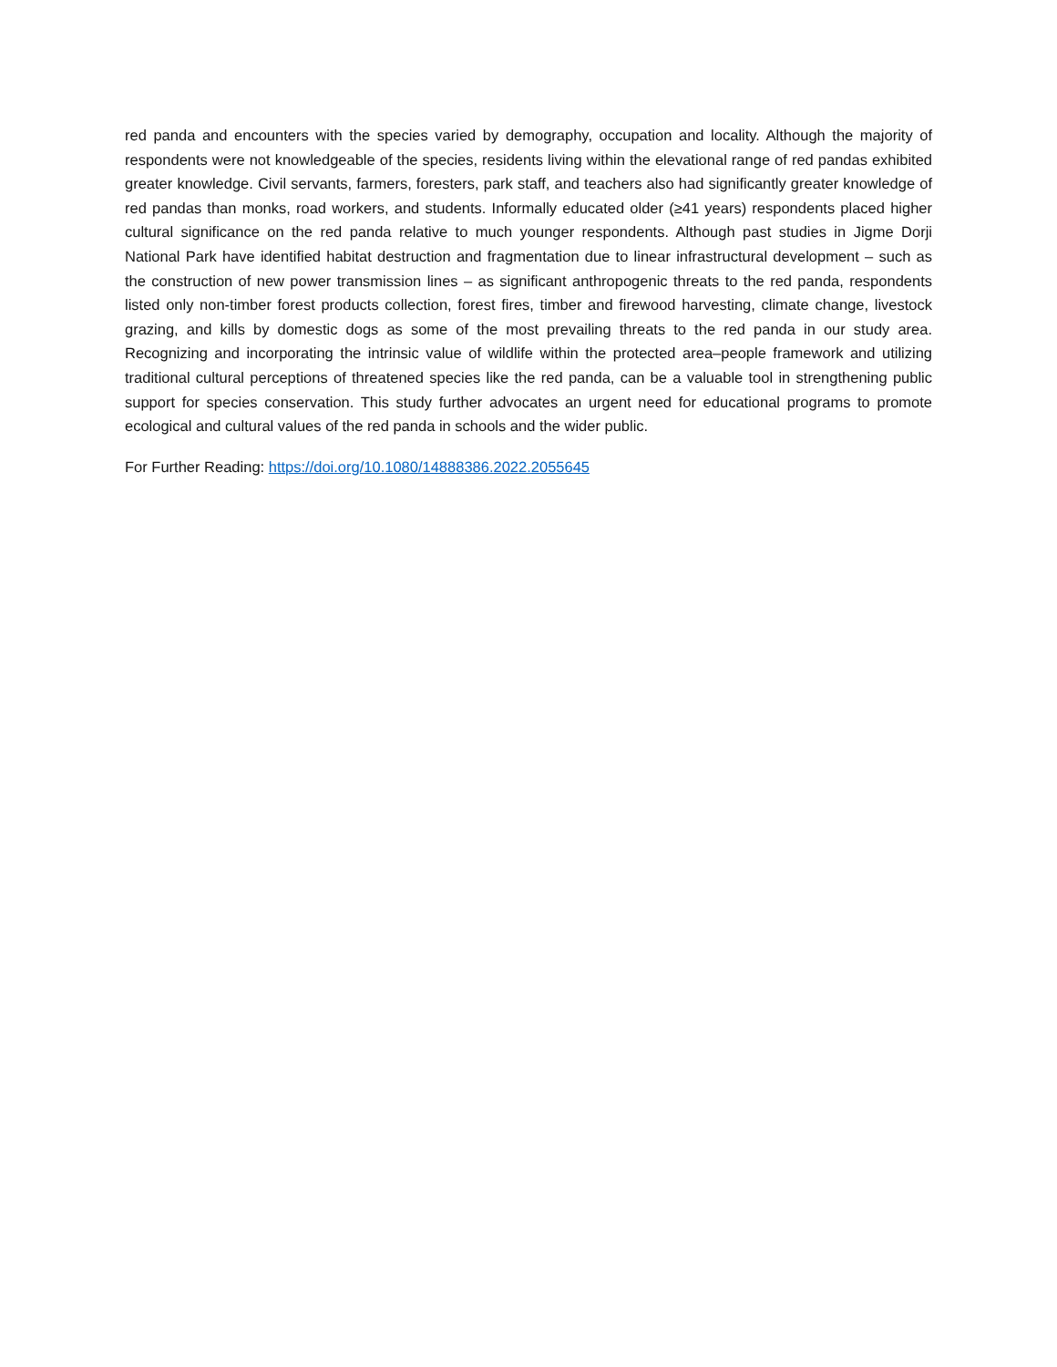red panda and encounters with the species varied by demography, occupation and locality. Although the majority of respondents were not knowledgeable of the species, residents living within the elevational range of red pandas exhibited greater knowledge. Civil servants, farmers, foresters, park staff, and teachers also had significantly greater knowledge of red pandas than monks, road workers, and students. Informally educated older (≥41 years) respondents placed higher cultural significance on the red panda relative to much younger respondents. Although past studies in Jigme Dorji National Park have identified habitat destruction and fragmentation due to linear infrastructural development – such as the construction of new power transmission lines – as significant anthropogenic threats to the red panda, respondents listed only non-timber forest products collection, forest fires, timber and firewood harvesting, climate change, livestock grazing, and kills by domestic dogs as some of the most prevailing threats to the red panda in our study area. Recognizing and incorporating the intrinsic value of wildlife within the protected area–people framework and utilizing traditional cultural perceptions of threatened species like the red panda, can be a valuable tool in strengthening public support for species conservation. This study further advocates an urgent need for educational programs to promote ecological and cultural values of the red panda in schools and the wider public.
For Further Reading: https://doi.org/10.1080/14888386.2022.2055645